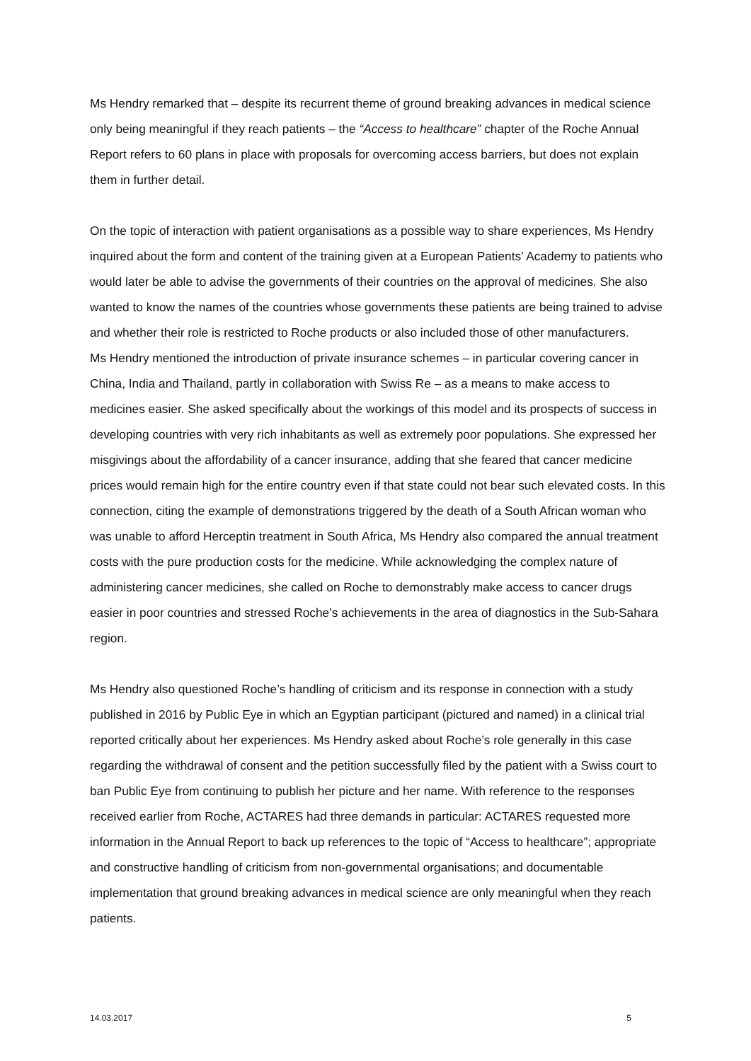Ms Hendry remarked that – despite its recurrent theme of ground breaking advances in medical science only being meaningful if they reach patients – the “Access to healthcare” chapter of the Roche Annual Report refers to 60 plans in place with proposals for overcoming access barriers, but does not explain them in further detail.
On the topic of interaction with patient organisations as a possible way to share experiences, Ms Hendry inquired about the form and content of the training given at a European Patients’ Academy to patients who would later be able to advise the governments of their countries on the approval of medicines. She also wanted to know the names of the countries whose governments these patients are being trained to advise and whether their role is restricted to Roche products or also included those of other manufacturers.
Ms Hendry mentioned the introduction of private insurance schemes – in particular covering cancer in China, India and Thailand, partly in collaboration with Swiss Re – as a means to make access to medicines easier. She asked specifically about the workings of this model and its prospects of success in developing countries with very rich inhabitants as well as extremely poor populations. She expressed her misgivings about the affordability of a cancer insurance, adding that she feared that cancer medicine prices would remain high for the entire country even if that state could not bear such elevated costs. In this connection, citing the example of demonstrations triggered by the death of a South African woman who was unable to afford Herceptin treatment in South Africa, Ms Hendry also compared the annual treatment costs with the pure production costs for the medicine. While acknowledging the complex nature of administering cancer medicines, she called on Roche to demonstrably make access to cancer drugs easier in poor countries and stressed Roche’s achievements in the area of diagnostics in the Sub-Sahara region.
Ms Hendry also questioned Roche’s handling of criticism and its response in connection with a study published in 2016 by Public Eye in which an Egyptian participant (pictured and named) in a clinical trial reported critically about her experiences. Ms Hendry asked about Roche’s role generally in this case regarding the withdrawal of consent and the petition successfully filed by the patient with a Swiss court to ban Public Eye from continuing to publish her picture and her name. With reference to the responses received earlier from Roche, ACTARES had three demands in particular: ACTARES requested more information in the Annual Report to back up references to the topic of “Access to healthcare”; appropriate and constructive handling of criticism from non-governmental organisations; and documentable implementation that ground breaking advances in medical science are only meaningful when they reach patients.
14.03.2017 5